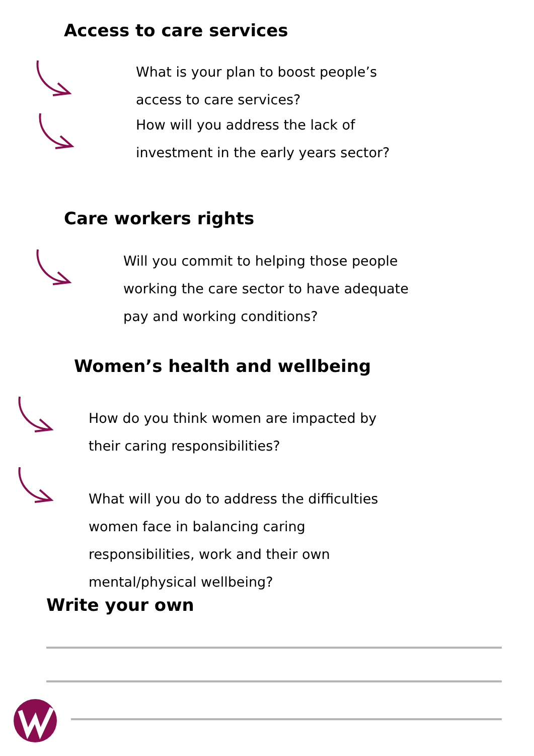Access to care services
What is your plan to boost people’s
access to care services?
How will you address the lack of
investment in the early years sector?
Care workers rights
Will you commit to helping those people
working the care sector to have adequate
pay and working conditions?
Women’s health and wellbeing
How do you think women are impacted by
their caring responsibilities?
What will you do to address the difficulties
women face in balancing caring
responsibilities, work and their own
mental/physical wellbeing?
Write your own